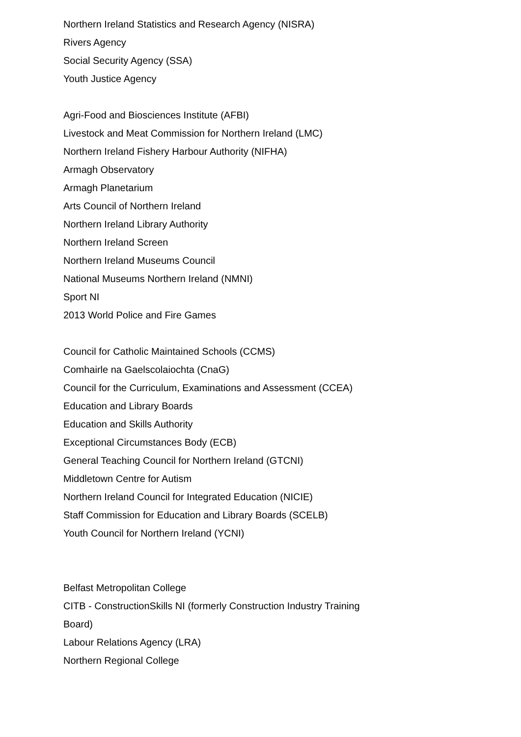Northern Ireland Statistics and Research Agency (NISRA)
Rivers Agency
Social Security Agency (SSA)
Youth Justice Agency
Agri-Food and Biosciences Institute (AFBI)
Livestock and Meat Commission for Northern Ireland (LMC)
Northern Ireland Fishery Harbour Authority (NIFHA)
Armagh Observatory
Armagh Planetarium
Arts Council of Northern Ireland
Northern Ireland Library Authority
Northern Ireland Screen
Northern Ireland Museums Council
National Museums Northern Ireland (NMNI)
Sport NI
2013 World Police and Fire Games
Council for Catholic Maintained Schools (CCMS)
Comhairle na Gaelscolaiochta (CnaG)
Council for the Curriculum, Examinations and Assessment (CCEA)
Education and Library Boards
Education and Skills Authority
Exceptional Circumstances Body (ECB)
General Teaching Council for Northern Ireland (GTCNI)
Middletown Centre for Autism
Northern Ireland Council for Integrated Education (NICIE)
Staff Commission for Education and Library Boards (SCELB)
Youth Council for Northern Ireland (YCNI)
Belfast Metropolitan College
CITB - ConstructionSkills NI (formerly Construction Industry Training Board)
Labour Relations Agency (LRA)
Northern Regional College